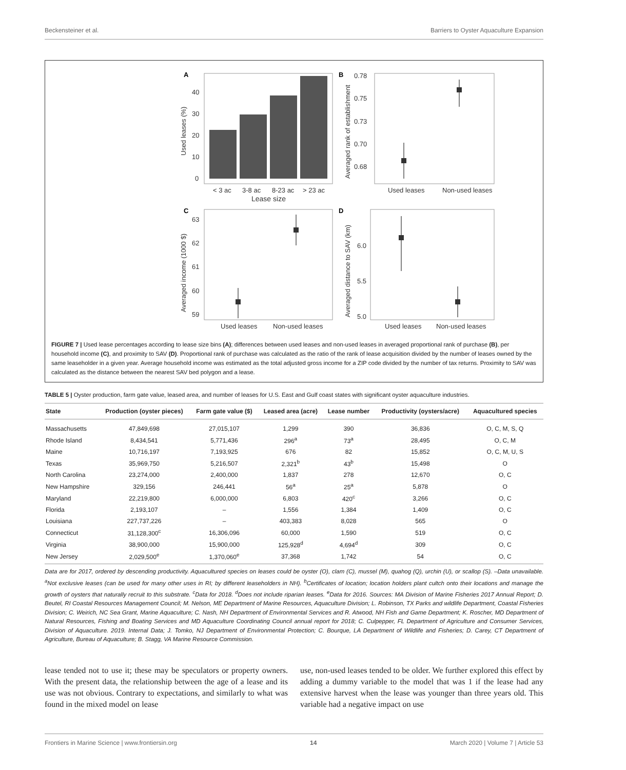Beckensteiner et al. Barriers to Oyster Aquaculture Expansion
A
0
10
20
30
40
< 3 ac
3-8 ac
8-23 ac
> 23 ac
Lease size
Used leases (%)
B
0.78
0.75
0.73
0.70
0.68
Used leases
Non-used leases
Averaged rank of establishment
C
63
62
61
60
59
Used leases
Non-used leases
Averaged income (1000 $)
D
6.0
5.5
5.0
Used leases
Non-used leases
Averaged distance to SAV (km)
FIGURE 7 | Used lease percentages according to lease size bins (A); differences between used leases and non-used leases in averaged proportional rank of purchase (B), per household income (C), and proximity to SAV (D). Proportional rank of purchase was calculated as the ratio of the rank of lease acquisition divided by the number of leases owned by the same leaseholder in a given year. Average household income was estimated as the total adjusted gross income for a ZIP code divided by the number of tax returns. Proximity to SAV was calculated as the distance between the nearest SAV bed polygon and a lease.
TABLE 5 | Oyster production, farm gate value, leased area, and number of leases for U.S. East and Gulf coast states with significant oyster aquaculture industries.
| State | Production (oyster pieces) | Farm gate value ($) | Leased area (acre) | Lease number | Productivity (oysters/acre) | Aquacultured species |
| --- | --- | --- | --- | --- | --- | --- |
| Massachusetts | 47,849,698 | 27,015,107 | 1,299 | 390 | 36,836 | O, C, M, S, Q |
| Rhode Island | 8,434,541 | 5,771,436 | 296<sup>a</sup> | 73<sup>a</sup> | 28,495 | O, C, M |
| Maine | 10,716,197 | 7,193,925 | 676 | 82 | 15,852 | O, C, M, U, S |
| Texas | 35,969,750 | 5,216,507 | 2,321<sup>b</sup> | 43<sup>b</sup> | 15,498 | O |
| North Carolina | 23,274,000 | 2,400,000 | 1,837 | 278 | 12,670 | O, C |
| New Hampshire | 329,156 | 246,441 | 56<sup>a</sup> | 25<sup>a</sup> | 5,878 | O |
| Maryland | 22,219,800 | 6,000,000 | 6,803 | 420<sup>c</sup> | 3,266 | O, C |
| Florida | 2,193,107 | – | 1,556 | 1,384 | 1,409 | O, C |
| Louisiana | 227,737,226 | – | 403,383 | 8,028 | 565 | O |
| Connecticut | 31,128,300<sup>c</sup> | 16,306,096 | 60,000 | 1,590 | 519 | O, C |
| Virginia | 38,900,000 | 15,900,000 | 125,928<sup>d</sup> | 4,694<sup>d</sup> | 309 | O, C |
| New Jersey | 2,029,500<sup>e</sup> | 1,370,060<sup>e</sup> | 37,368 | 1,742 | 54 | O, C |
Data are for 2017, ordered by descending productivity. Aquacultured species on leases could be oyster (O), clam (C), mussel (M), quahog (Q), urchin (U), or scallop (S). –Data unavailable. <sup>a</sup>Not exclusive leases (can be used for many other uses in RI; by different leaseholders in NH). <sup>b</sup>Certificates of location; location holders plant cultch onto their locations and manage the growth of oysters that naturally recruit to this substrate. <sup>c</sup>Data for 2018. <sup>d</sup>Does not include riparian leases. <sup>e</sup>Data for 2016. Sources: MA Division of Marine Fisheries 2017 Annual Report; D. Beutel, RI Coastal Resources Management Council; M. Nelson, ME Department of Marine Resources, Aquaculture Division; L. Robinson, TX Parks and wildlife Department, Coastal Fisheries Division; C. Weirich, NC Sea Grant, Marine Aquaculture; C. Nash, NH Department of Environmental Services and R. Atwood, NH Fish and Game Department; K. Roscher, MD Department of Natural Resources, Fishing and Boating Services and MD Aquaculture Coordinating Council annual report for 2018; C. Culpepper, FL Department of Agriculture and Consumer Services, Division of Aquaculture. 2019. Internal Data; J. Tomko, NJ Department of Environmental Protection; C. Bourque, LA Department of Wildlife and Fisheries; D. Carey, CT Department of Agriculture, Bureau of Aquaculture; B. Stagg, VA Marine Resource Commission.
lease tended not to use it; these may be speculators or property owners. With the present data, the relationship between the age of a lease and its use was not obvious. Contrary to expectations, and similarly to what was found in the mixed model on lease
use, non-used leases tended to be older. We further explored this effect by adding a dummy variable to the model that was 1 if the lease had any extensive harvest when the lease was younger than three years old. This variable had a negative impact on use
Frontiers in Marine Science | www.frontiersin.org 14 March 2020 | Volume 7 | Article 53